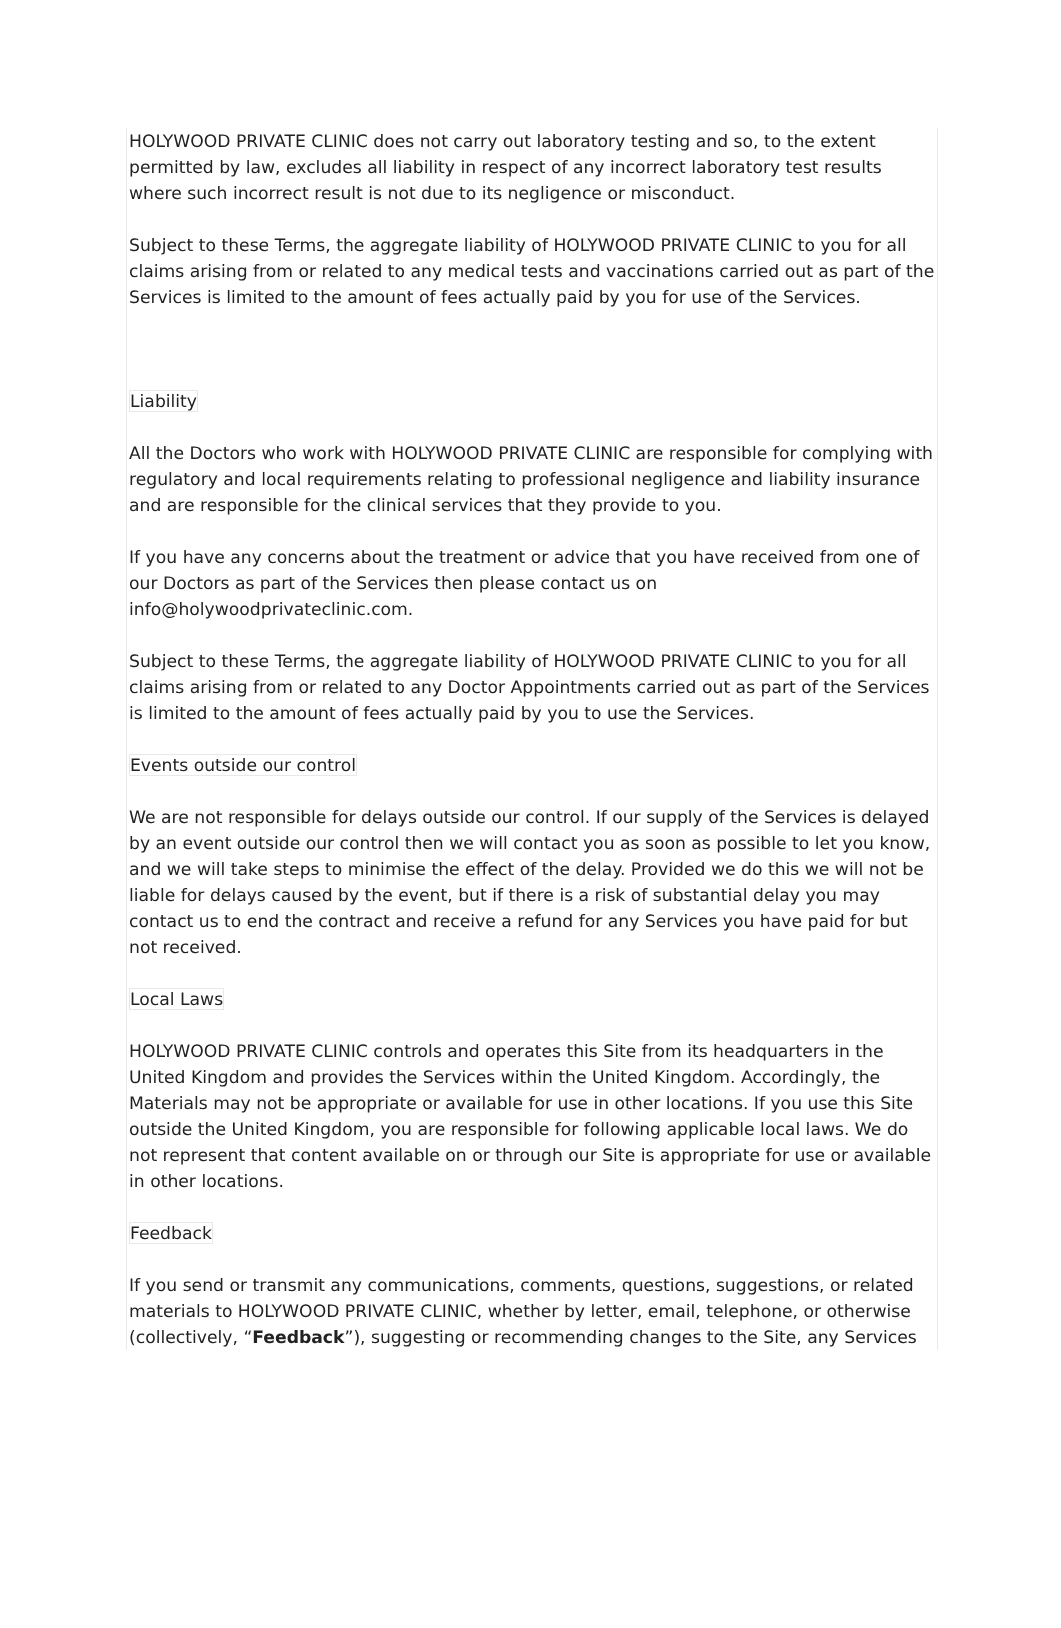HOLYWOOD PRIVATE CLINIC does not carry out laboratory testing and so, to the extent permitted by law, excludes all liability in respect of any incorrect laboratory test results where such incorrect result is not due to its negligence or misconduct.
Subject to these Terms, the aggregate liability of HOLYWOOD PRIVATE CLINIC to you for all claims arising from or related to any medical tests and vaccinations carried out as part of the Services is limited to the amount of fees actually paid by you for use of the Services.
Liability
All the Doctors who work with HOLYWOOD PRIVATE CLINIC are responsible for complying with regulatory and local requirements relating to professional negligence and liability insurance and are responsible for the clinical services that they provide to you.
If you have any concerns about the treatment or advice that you have received from one of our Doctors as part of the Services then please contact us on info@holywoodprivateclinic.com.
Subject to these Terms, the aggregate liability of HOLYWOOD PRIVATE CLINIC to you for all claims arising from or related to any Doctor Appointments carried out as part of the Services is limited to the amount of fees actually paid by you to use the Services.
Events outside our control
We are not responsible for delays outside our control. If our supply of the Services is delayed by an event outside our control then we will contact you as soon as possible to let you know, and we will take steps to minimise the effect of the delay. Provided we do this we will not be liable for delays caused by the event, but if there is a risk of substantial delay you may contact us to end the contract and receive a refund for any Services you have paid for but not received.
Local Laws
HOLYWOOD PRIVATE CLINIC controls and operates this Site from its headquarters in the United Kingdom and provides the Services within the United Kingdom. Accordingly, the Materials may not be appropriate or available for use in other locations. If you use this Site outside the United Kingdom, you are responsible for following applicable local laws. We do not represent that content available on or through our Site is appropriate for use or available in other locations.
Feedback
If you send or transmit any communications, comments, questions, suggestions, or related materials to HOLYWOOD PRIVATE CLINIC, whether by letter, email, telephone, or otherwise (collectively, “Feedback”), suggesting or recommending changes to the Site, any Services